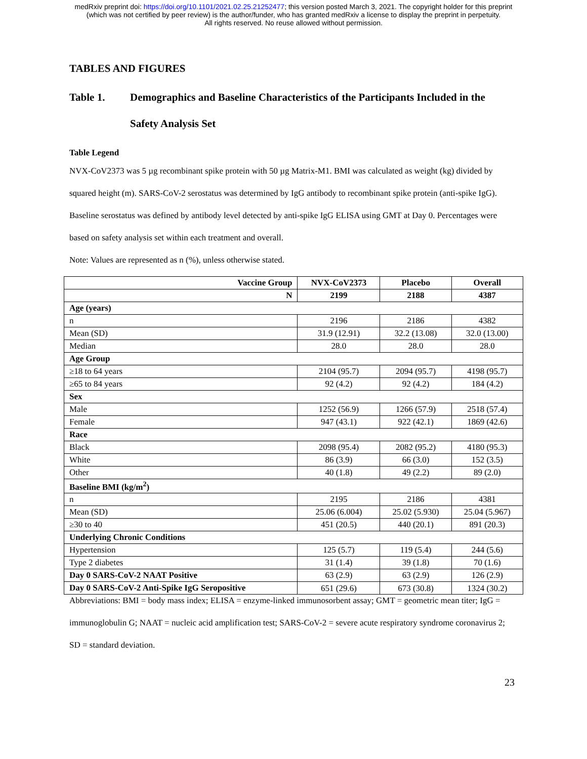medRxiv preprint doi: https://doi.org/10.1101/2021.02.25.21252477; this version posted March 3, 2021. The copyright holder for this preprint
(which was not certified by peer review) is the author/funder, who has granted medRxiv a license to display the preprint in perpetuity.
All rights reserved. No reuse allowed without permission.
TABLES AND FIGURES
Table 1. Demographics and Baseline Characteristics of the Participants Included in the Safety Analysis Set
Table Legend
NVX-CoV2373 was 5 µg recombinant spike protein with 50 µg Matrix-M1. BMI was calculated as weight (kg) divided by squared height (m). SARS-CoV-2 serostatus was determined by IgG antibody to recombinant spike protein (anti-spike IgG). Baseline serostatus was defined by antibody level detected by anti-spike IgG ELISA using GMT at Day 0. Percentages were based on safety analysis set within each treatment and overall.
Note: Values are represented as n (%), unless otherwise stated.
| Vaccine Group | NVX-CoV2373 | Placebo | Overall |
| --- | --- | --- | --- |
| N | 2199 | 2188 | 4387 |
| Age (years) | | | |
| n | 2196 | 2186 | 4382 |
| Mean (SD) | 31.9 (12.91) | 32.2 (13.08) | 32.0 (13.00) |
| Median | 28.0 | 28.0 | 28.0 |
| Age Group | | | |
| ≥18 to 64 years | 2104 (95.7) | 2094 (95.7) | 4198 (95.7) |
| ≥65 to 84 years | 92 (4.2) | 92 (4.2) | 184 (4.2) |
| Sex | | | |
| Male | 1252 (56.9) | 1266 (57.9) | 2518 (57.4) |
| Female | 947 (43.1) | 922 (42.1) | 1869 (42.6) |
| Race | | | |
| Black | 2098 (95.4) | 2082 (95.2) | 4180 (95.3) |
| White | 86 (3.9) | 66 (3.0) | 152 (3.5) |
| Other | 40 (1.8) | 49 (2.2) | 89 (2.0) |
| Baseline BMI (kg/m<sup>2</sup>) | | | |
| n | 2195 | 2186 | 4381 |
| Mean (SD) | 25.06 (6.004) | 25.02 (5.930) | 25.04 (5.967) |
| ≥30 to 40 | 451 (20.5) | 440 (20.1) | 891 (20.3) |
| Underlying Chronic Conditions | | | |
| Hypertension | 125 (5.7) | 119 (5.4) | 244 (5.6) |
| Type 2 diabetes | 31 (1.4) | 39 (1.8) | 70 (1.6) |
| Day 0 SARS-CoV-2 NAAT Positive | 63 (2.9) | 63 (2.9) | 126 (2.9) |
| Day 0 SARS-CoV-2 Anti-Spike IgG Seropositive | 651 (29.6) | 673 (30.8) | 1324 (30.2) |
Abbreviations: BMI = body mass index; ELISA = enzyme-linked immunosorbent assay; GMT = geometric mean titer; IgG = immunoglobulin G; NAAT = nucleic acid amplification test; SARS-CoV-2 = severe acute respiratory syndrome coronavirus 2; SD = standard deviation.
23